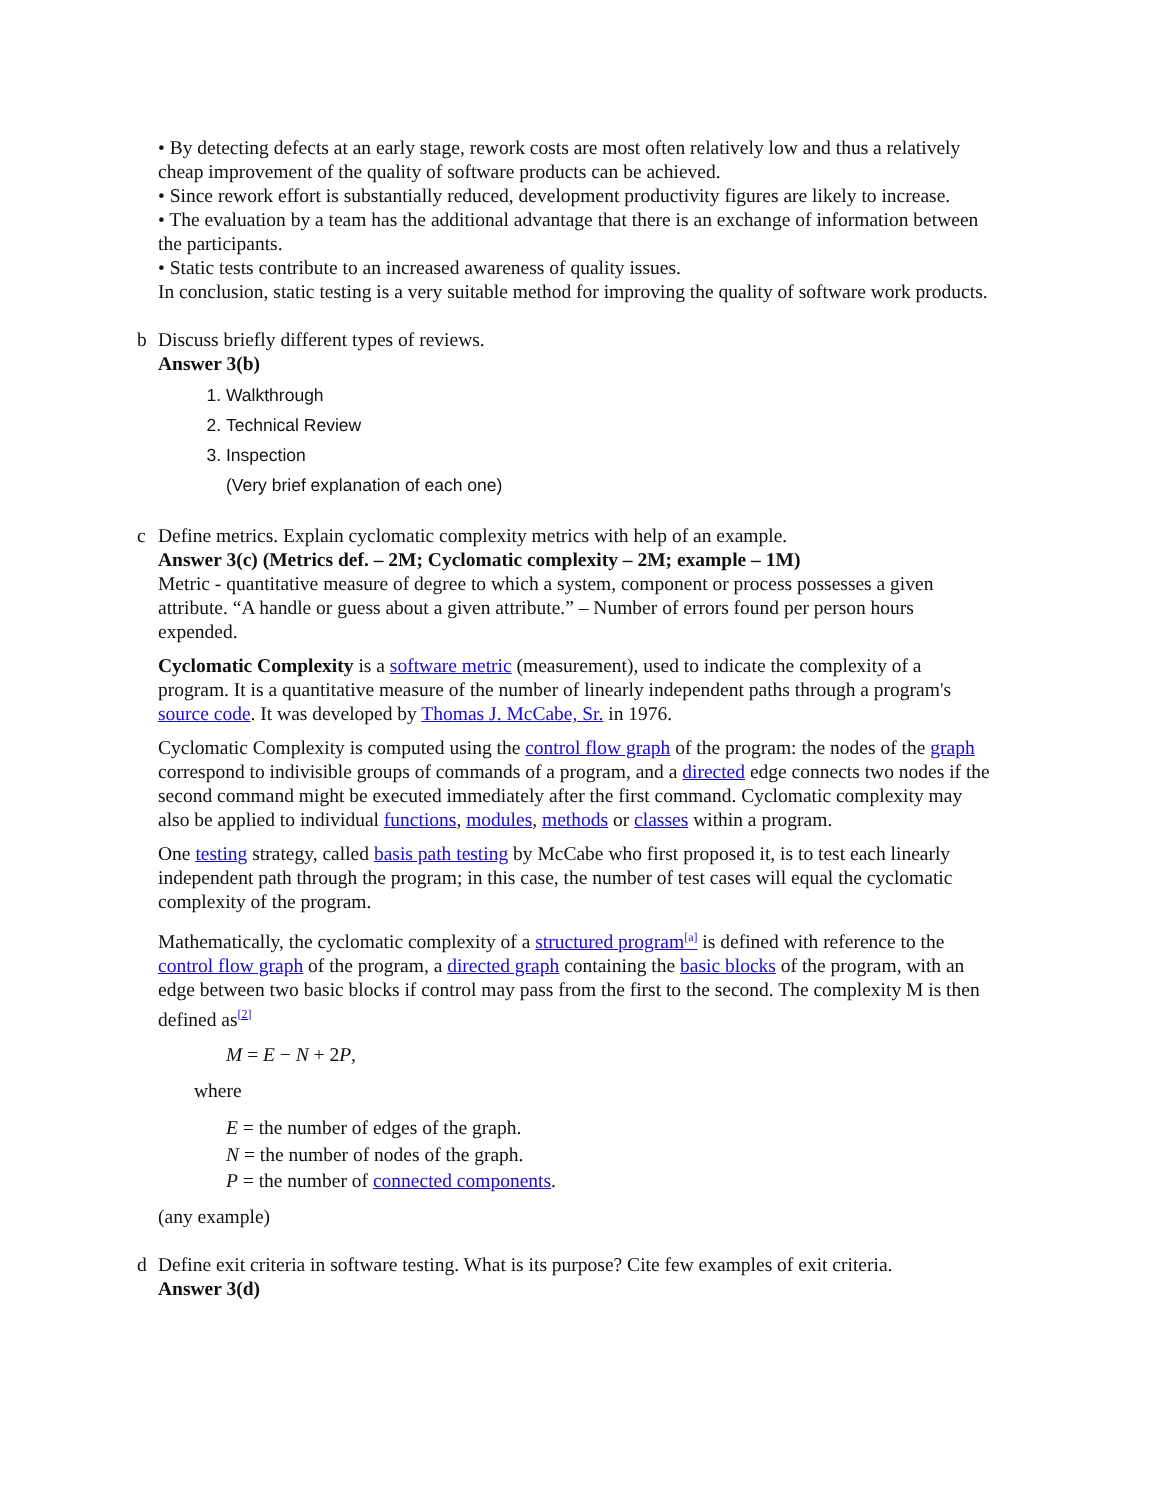• By detecting defects at an early stage, rework costs are most often relatively low and thus a relatively cheap improvement of the quality of software products can be achieved.
• Since rework effort is substantially reduced, development productivity figures are likely to increase.
• The evaluation by a team has the additional advantage that there is an exchange of information between the participants.
• Static tests contribute to an increased awareness of quality issues.
In conclusion, static testing is a very suitable method for improving the quality of software work products.
b Discuss briefly different types of reviews.
Answer 3(b)
1. Walkthrough
2. Technical Review
3. Inspection
(Very brief explanation of each one)
c Define metrics. Explain cyclomatic complexity metrics with help of an example.
Answer 3(c) (Metrics def. – 2M; Cyclomatic complexity – 2M; example – 1M)
Metric - quantitative measure of degree to which a system, component or process possesses a given attribute. “A handle or guess about a given attribute.” – Number of errors found per person hours expended.
Cyclomatic Complexity is a software metric (measurement), used to indicate the complexity of a program. It is a quantitative measure of the number of linearly independent paths through a program's source code. It was developed by Thomas J. McCabe, Sr. in 1976.
Cyclomatic Complexity is computed using the control flow graph of the program: the nodes of the graph correspond to indivisible groups of commands of a program, and a directed edge connects two nodes if the second command might be executed immediately after the first command. Cyclomatic complexity may also be applied to individual functions, modules, methods or classes within a program.
One testing strategy, called basis path testing by McCabe who first proposed it, is to test each linearly independent path through the program; in this case, the number of test cases will equal the cyclomatic complexity of the program.
Mathematically, the cyclomatic complexity of a structured program<sup>[a]</sup> is defined with reference to the control flow graph of the program, a directed graph containing the basic blocks of the program, with an edge between two basic blocks if control may pass from the first to the second. The complexity M is then defined as<sup>[2]</sup>
M = E − N + 2P,
where
E = the number of edges of the graph.
N = the number of nodes of the graph.
P = the number of connected components.
(any example)
d Define exit criteria in software testing. What is its purpose? Cite few examples of exit criteria.
Answer 3(d)